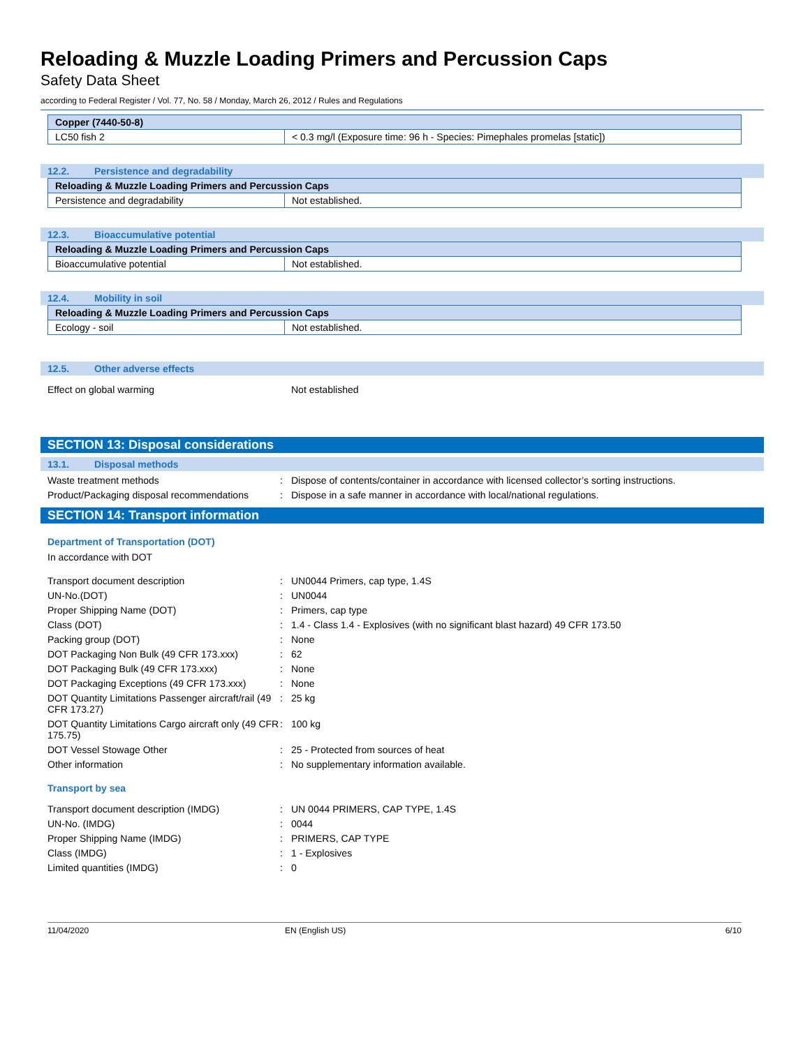Reloading & Muzzle Loading Primers and Percussion Caps
Safety Data Sheet
according to Federal Register / Vol. 77, No. 58 / Monday, March 26, 2012 / Rules and Regulations
| Copper (7440-50-8) | |
| LC50 fish 2 | < 0.3 mg/l (Exposure time: 96 h - Species: Pimephales promelas [static]) |
12.2. Persistence and degradability
| Reloading & Muzzle Loading Primers and Percussion Caps | |
| Persistence and degradability | Not established. |
12.3. Bioaccumulative potential
| Reloading & Muzzle Loading Primers and Percussion Caps | |
| Bioaccumulative potential | Not established. |
12.4. Mobility in soil
| Reloading & Muzzle Loading Primers and Percussion Caps | |
| Ecology - soil | Not established. |
12.5. Other adverse effects
Effect on global warming
Not established
SECTION 13: Disposal considerations
13.1. Disposal methods
Waste treatment methods
:
Dispose of contents/container in accordance with licensed collector’s sorting instructions.
Product/Packaging disposal recommendations
:
Dispose in a safe manner in accordance with local/national regulations.
SECTION 14: Transport information
Department of Transportation (DOT)
In accordance with DOT
Transport document description
:
UN0044 Primers, cap type, 1.4S
UN-No.(DOT)
:
UN0044
Proper Shipping Name (DOT)
:
Primers, cap type
Class (DOT)
:
1.4 - Class 1.4 - Explosives (with no significant blast hazard) 49 CFR 173.50
Packing group (DOT)
:
None
DOT Packaging Non Bulk (49 CFR 173.xxx)
:
62
DOT Packaging Bulk (49 CFR 173.xxx)
:
None
DOT Packaging Exceptions (49 CFR 173.xxx)
:
None
DOT Quantity Limitations Passenger aircraft/rail (49 CFR 173.27)
:
25 kg
DOT Quantity Limitations Cargo aircraft only (49 CFR 175.75)
:
100 kg
DOT Vessel Stowage Other
:
25 - Protected from sources of heat
Other information
:
No supplementary information available.
Transport by sea
Transport document description (IMDG)
:
UN 0044 PRIMERS, CAP TYPE, 1.4S
UN-No. (IMDG)
:
0044
Proper Shipping Name (IMDG)
:
PRIMERS, CAP TYPE
Class (IMDG)
:
1 - Explosives
Limited quantities (IMDG)
:
0
11/04/2020 EN (English US) 6/10